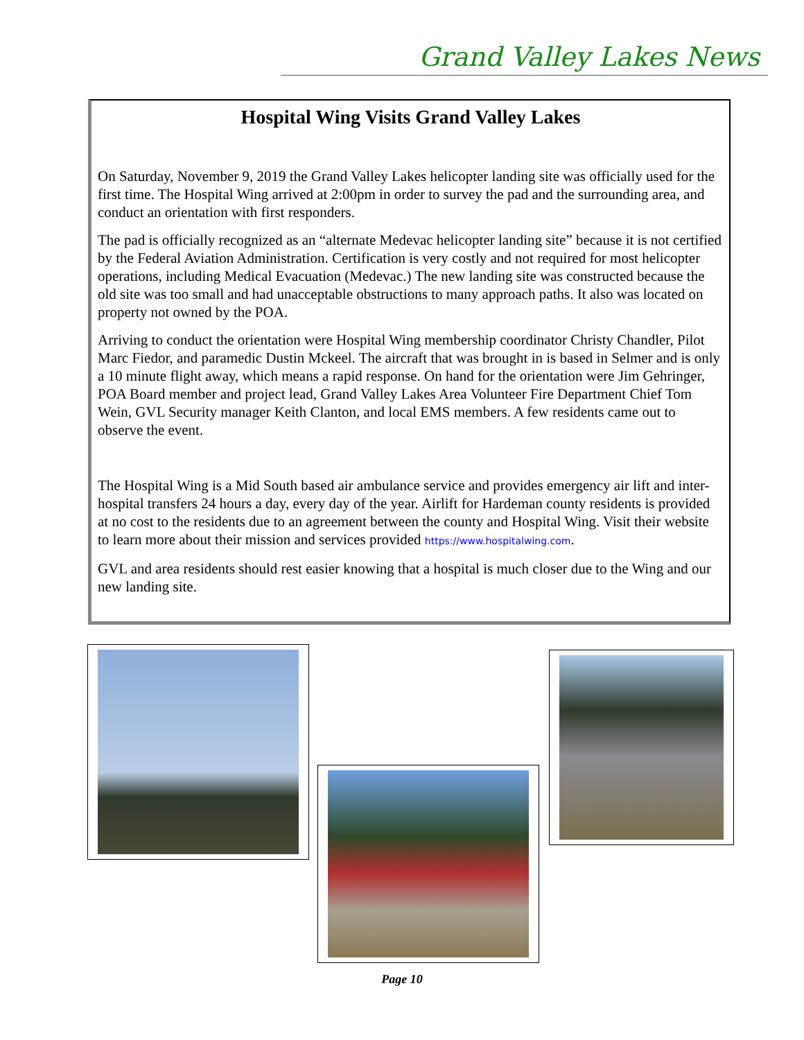Grand Valley Lakes News
Hospital Wing Visits Grand Valley Lakes
On Saturday, November 9, 2019 the Grand Valley Lakes helicopter landing site was officially used for the first time. The Hospital Wing arrived at 2:00pm in order to survey the pad and the surrounding area, and conduct an orientation with first responders.
The pad is officially recognized as an “alternate Medevac helicopter landing site” because it is not certified by the Federal Aviation Administration. Certification is very costly and not required for most helicopter operations, including Medical Evacuation (Medevac.) The new landing site was constructed because the old site was too small and had unacceptable obstructions to many approach paths. It also was located on property not owned by the POA.
Arriving to conduct the orientation were Hospital Wing membership coordinator Christy Chandler, Pilot Marc Fiedor, and paramedic Dustin Mckeel. The aircraft that was brought in is based in Selmer and is only a 10 minute flight away, which means a rapid response. On hand for the orientation were Jim Gehringer, POA Board member and project lead, Grand Valley Lakes Area Volunteer Fire Department Chief Tom Wein, GVL Security manager Keith Clanton, and local EMS members. A few residents came out to observe the event.
The Hospital Wing is a Mid South based air ambulance service and provides emergency air lift and inter-hospital transfers 24 hours a day, every day of the year. Airlift for Hardeman county residents is provided at no cost to the residents due to an agreement between the county and Hospital Wing. Visit their website to learn more about their mission and services provided https://www.hospitalwing.com.
GVL and area residents should rest easier knowing that a hospital is much closer due to the Wing and our new landing site.
Page 10